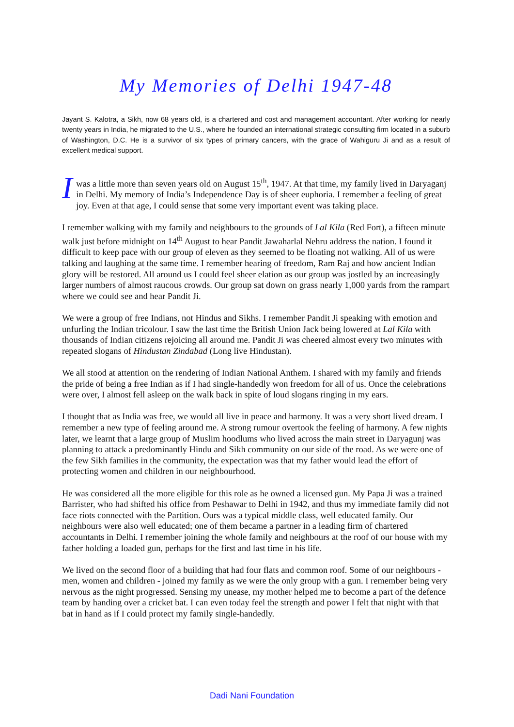My Memories of Delhi 1947-48
Jayant S. Kalotra, a Sikh, now 68 years old, is a chartered and cost and management accountant. After working for nearly twenty years in India, he migrated to the U.S., where he founded an international strategic consulting firm located in a suburb of Washington, D.C. He is a survivor of six types of primary cancers, with the grace of Wahiguru Ji and as a result of excellent medical support.
I was a little more than seven years old on August 15<sup>th</sup>, 1947. At that time, my family lived in Daryaganj in Delhi. My memory of India’s Independence Day is of sheer euphoria. I remember a feeling of great joy. Even at that age, I could sense that some very important event was taking place.
I remember walking with my family and neighbours to the grounds of Lal Kila (Red Fort), a fifteen minute walk just before midnight on 14<sup>th</sup> August to hear Pandit Jawaharlal Nehru address the nation. I found it difficult to keep pace with our group of eleven as they seemed to be floating not walking. All of us were talking and laughing at the same time. I remember hearing of freedom, Ram Raj and how ancient Indian glory will be restored. All around us I could feel sheer elation as our group was jostled by an increasingly larger numbers of almost raucous crowds. Our group sat down on grass nearly 1,000 yards from the rampart where we could see and hear Pandit Ji.
We were a group of free Indians, not Hindus and Sikhs. I remember Pandit Ji speaking with emotion and unfurling the Indian tricolour. I saw the last time the British Union Jack being lowered at Lal Kila with thousands of Indian citizens rejoicing all around me. Pandit Ji was cheered almost every two minutes with repeated slogans of Hindustan Zindabad (Long live Hindustan).
We all stood at attention on the rendering of Indian National Anthem. I shared with my family and friends the pride of being a free Indian as if I had single-handedly won freedom for all of us. Once the celebrations were over, I almost fell asleep on the walk back in spite of loud slogans ringing in my ears.
I thought that as India was free, we would all live in peace and harmony. It was a very short lived dream. I remember a new type of feeling around me. A strong rumour overtook the feeling of harmony. A few nights later, we learnt that a large group of Muslim hoodlums who lived across the main street in Daryagunj was planning to attack a predominantly Hindu and Sikh community on our side of the road. As we were one of the few Sikh families in the community, the expectation was that my father would lead the effort of protecting women and children in our neighbourhood.
He was considered all the more eligible for this role as he owned a licensed gun. My Papa Ji was a trained Barrister, who had shifted his office from Peshawar to Delhi in 1942, and thus my immediate family did not face riots connected with the Partition. Ours was a typical middle class, well educated family. Our neighbours were also well educated; one of them became a partner in a leading firm of chartered accountants in Delhi. I remember joining the whole family and neighbours at the roof of our house with my father holding a loaded gun, perhaps for the first and last time in his life.
We lived on the second floor of a building that had four flats and common roof. Some of our neighbours - men, women and children - joined my family as we were the only group with a gun. I remember being very nervous as the night progressed. Sensing my unease, my mother helped me to become a part of the defence team by handing over a cricket bat. I can even today feel the strength and power I felt that night with that bat in hand as if I could protect my family single-handedly.
Dadi Nani Foundation